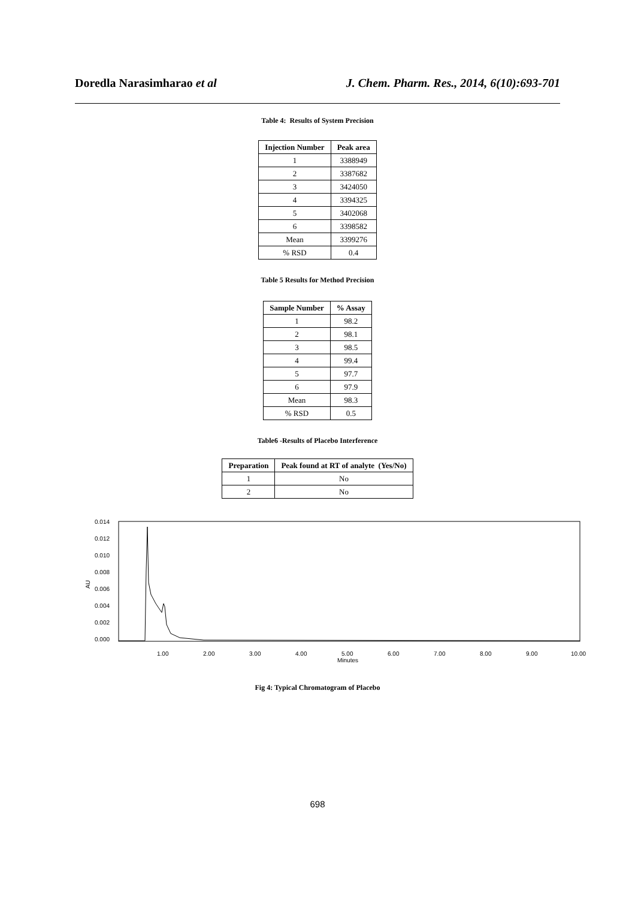Doredla Narasimharao et al J. Chem. Pharm. Res., 2014, 6(10):693-701
Table 4: Results of System Precision
| Injection Number | Peak area |
| --- | --- |
| 1 | 3388949 |
| 2 | 3387682 |
| 3 | 3424050 |
| 4 | 3394325 |
| 5 | 3402068 |
| 6 | 3398582 |
| Mean | 3399276 |
| % RSD | 0.4 |
Table 5 Results for Method Precision
| Sample Number | % Assay |
| --- | --- |
| 1 | 98.2 |
| 2 | 98.1 |
| 3 | 98.5 |
| 4 | 99.4 |
| 5 | 97.7 |
| 6 | 97.9 |
| Mean | 98.3 |
| % RSD | 0.5 |
Table6 -Results of Placebo Interference
| Preparation | Peak found at RT of analyte (Yes/No) |
| --- | --- |
| 1 | No |
| 2 | No |
0.014
0.012
0.010
0.008
0.006
0.004
0.002
0.000
AU
1.00
2.00
3.00
4.00
5.00
6.00
7.00
8.00
9.00
10.00
Minutes
Fig 4: Typical Chromatogram of Placebo
698